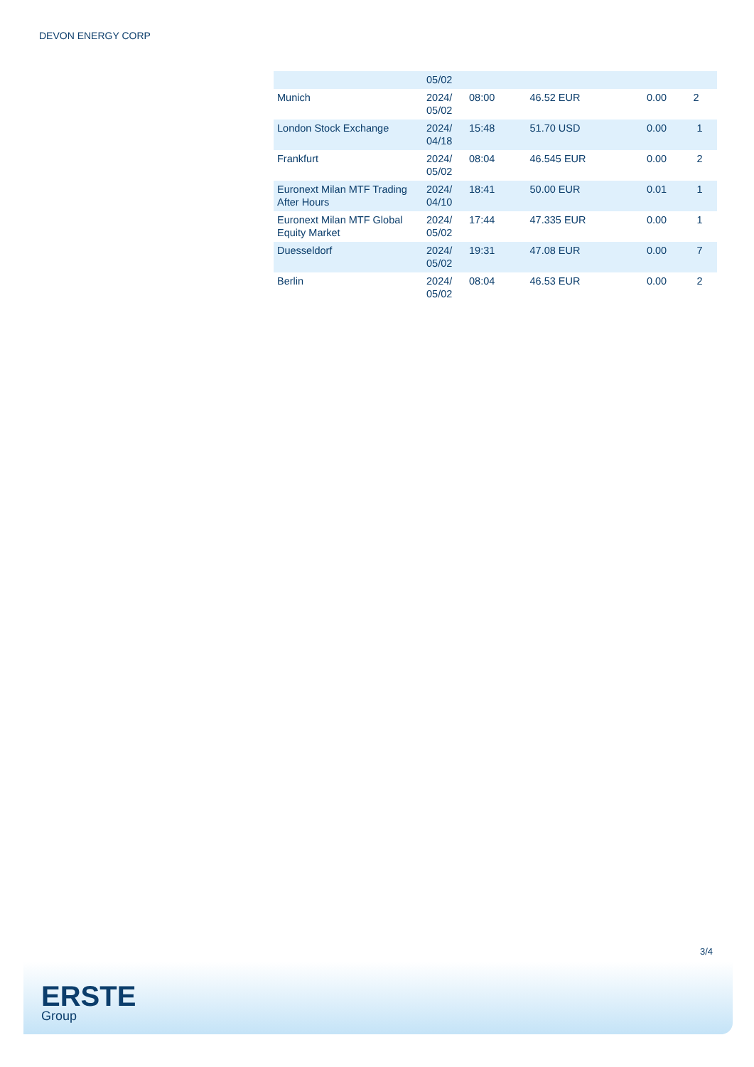DEVON ENERGY CORP
| | 05/02 | | | | |
| Munich | 2024/ 05/02 | 08:00 | 46.52 EUR | 0.00 | 2 |
| London Stock Exchange | 2024/ 04/18 | 15:48 | 51.70 USD | 0.00 | 1 |
| Frankfurt | 2024/ 05/02 | 08:04 | 46.545 EUR | 0.00 | 2 |
| Euronext Milan MTF Trading After Hours | 2024/ 04/10 | 18:41 | 50.00 EUR | 0.01 | 1 |
| Euronext Milan MTF Global Equity Market | 2024/ 05/02 | 17:44 | 47.335 EUR | 0.00 | 1 |
| Duesseldorf | 2024/ 05/02 | 19:31 | 47.08 EUR | 0.00 | 7 |
| Berlin | 2024/ 05/02 | 08:04 | 46.53 EUR | 0.00 | 2 |
3/4
ERSTE
Group